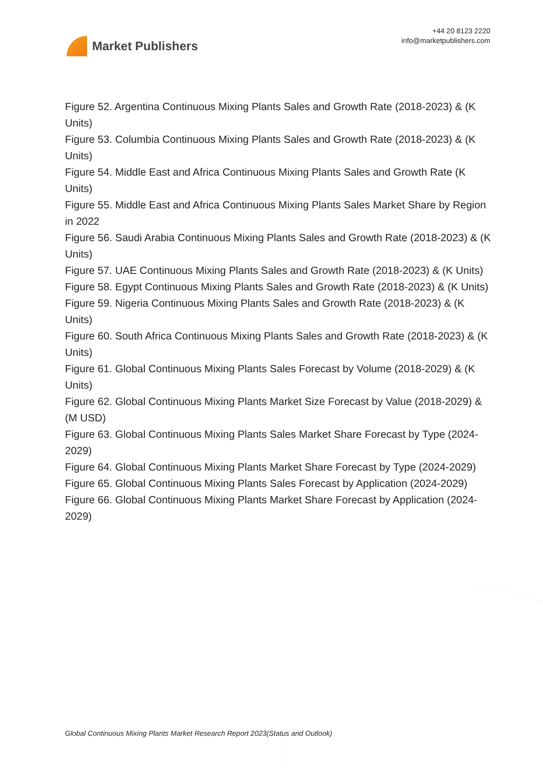Market Publishers
+44 20 8123 2220
info@marketpublishers.com
Figure 52. Argentina Continuous Mixing Plants Sales and Growth Rate (2018-2023) & (K Units)
Figure 53. Columbia Continuous Mixing Plants Sales and Growth Rate (2018-2023) & (K Units)
Figure 54. Middle East and Africa Continuous Mixing Plants Sales and Growth Rate (K Units)
Figure 55. Middle East and Africa Continuous Mixing Plants Sales Market Share by Region in 2022
Figure 56. Saudi Arabia Continuous Mixing Plants Sales and Growth Rate (2018-2023) & (K Units)
Figure 57. UAE Continuous Mixing Plants Sales and Growth Rate (2018-2023) & (K Units)
Figure 58. Egypt Continuous Mixing Plants Sales and Growth Rate (2018-2023) & (K Units)
Figure 59. Nigeria Continuous Mixing Plants Sales and Growth Rate (2018-2023) & (K Units)
Figure 60. South Africa Continuous Mixing Plants Sales and Growth Rate (2018-2023) & (K Units)
Figure 61. Global Continuous Mixing Plants Sales Forecast by Volume (2018-2029) & (K Units)
Figure 62. Global Continuous Mixing Plants Market Size Forecast by Value (2018-2029) & (M USD)
Figure 63. Global Continuous Mixing Plants Sales Market Share Forecast by Type (2024-2029)
Figure 64. Global Continuous Mixing Plants Market Share Forecast by Type (2024-2029)
Figure 65. Global Continuous Mixing Plants Sales Forecast by Application (2024-2029)
Figure 66. Global Continuous Mixing Plants Market Share Forecast by Application (2024-2029)
Global Continuous Mixing Plants Market Research Report 2023(Status and Outlook)